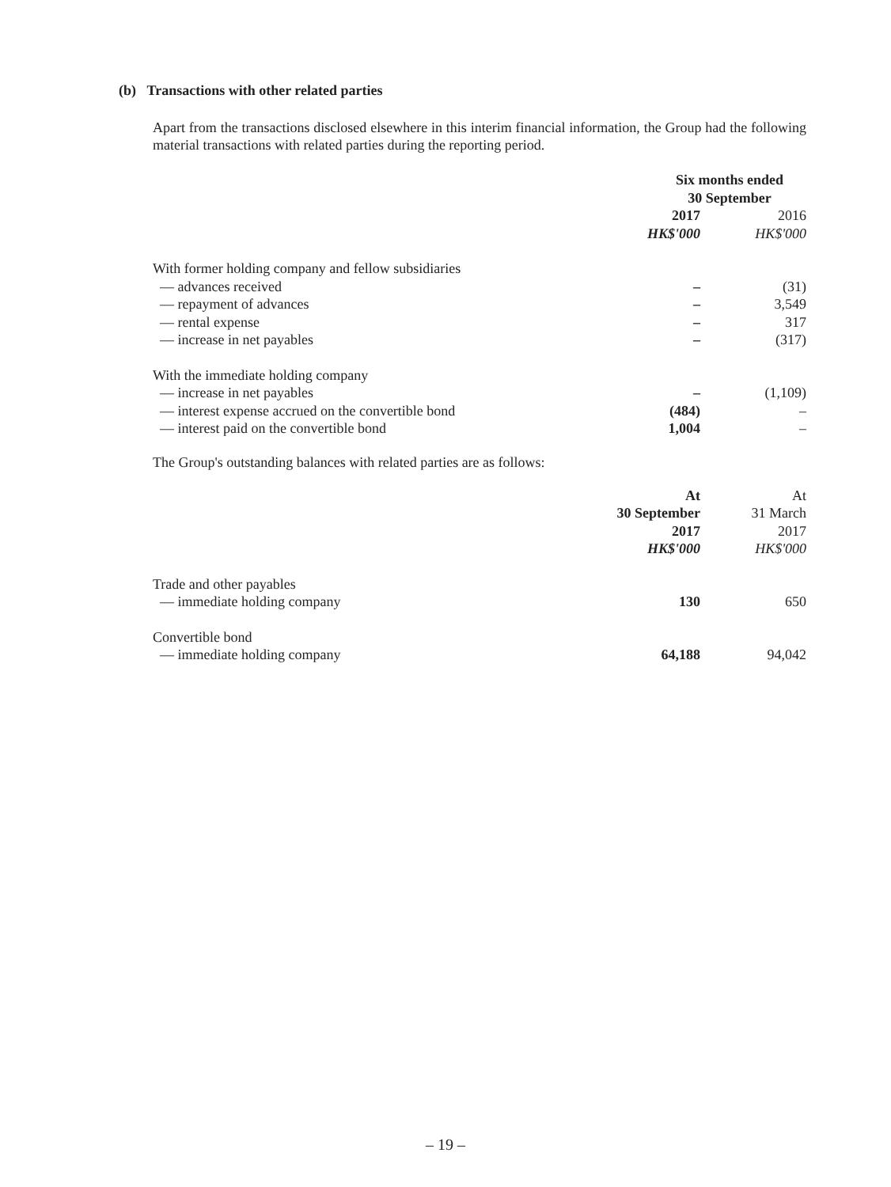(b) Transactions with other related parties
Apart from the transactions disclosed elsewhere in this interim financial information, the Group had the following material transactions with related parties during the reporting period.
| | Six months ended 30 September | |
| | 2017 | 2016 |
| | HK$'000 | HK$'000 |
| With former holding company and fellow subsidiaries | | |
| — advances received | – | (31) |
| — repayment of advances | – | 3,549 |
| — rental expense | – | 317 |
| — increase in net payables | – | (317) |
| With the immediate holding company | | |
| — increase in net payables | – | (1,109) |
| — interest expense accrued on the convertible bond | (484) | – |
| — interest paid on the convertible bond | 1,004 | – |
The Group's outstanding balances with related parties are as follows:
| | At | At |
| | 30 September | 31 March |
| | 2017 | 2017 |
| | HK$'000 | HK$'000 |
| Trade and other payables | | |
| — immediate holding company | 130 | 650 |
| Convertible bond | | |
| — immediate holding company | 64,188 | 94,042 |
– 19 –